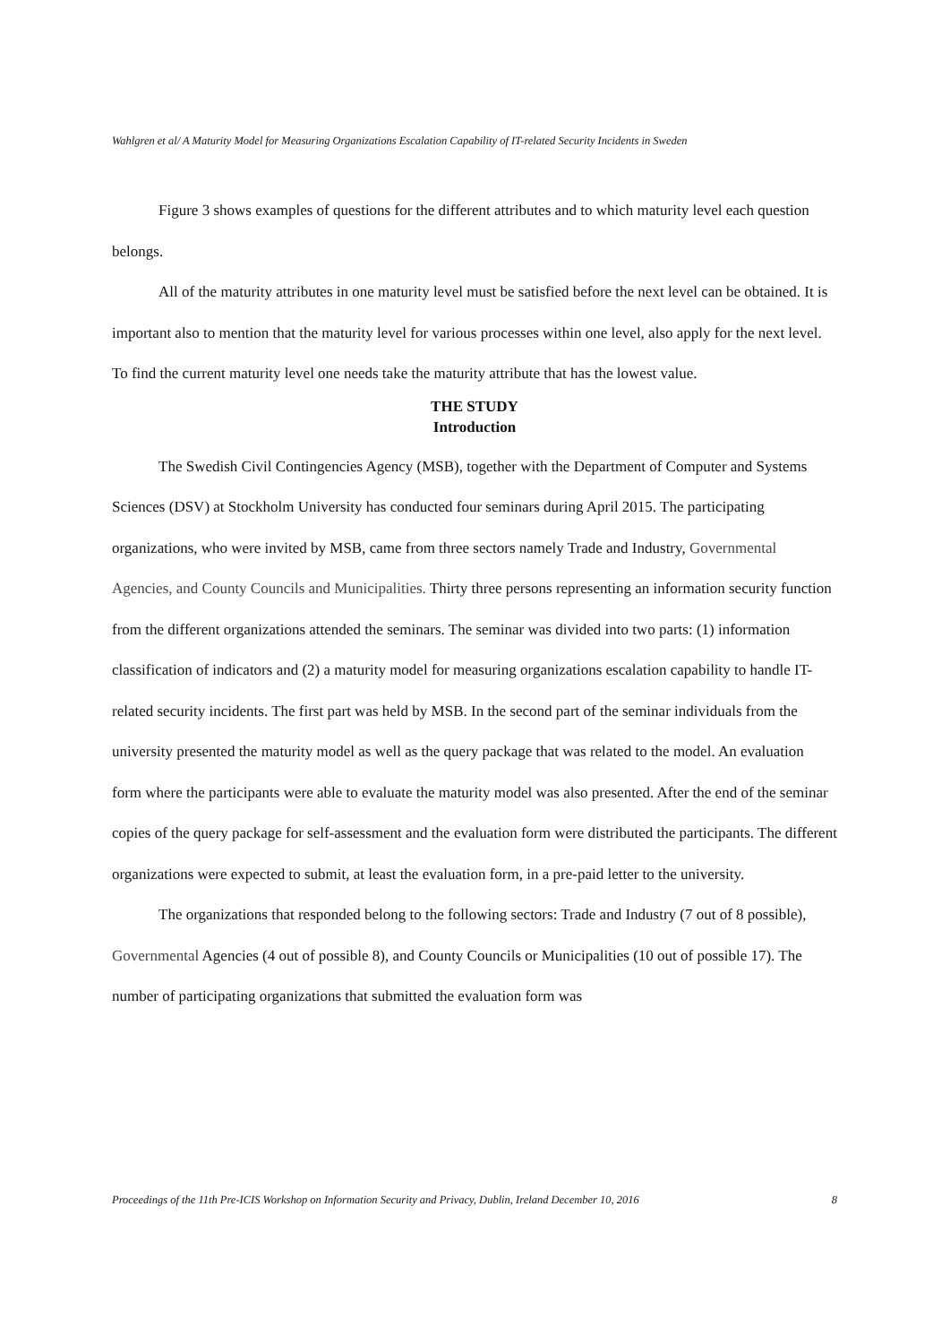Wahlgren et al/ A Maturity Model for Measuring Organizations Escalation Capability of IT-related Security Incidents in Sweden
Figure 3 shows examples of questions for the different attributes and to which maturity level each question belongs.
All of the maturity attributes in one maturity level must be satisfied before the next level can be obtained. It is important also to mention that the maturity level for various processes within one level, also apply for the next level. To find the current maturity level one needs take the maturity attribute that has the lowest value.
THE STUDY
Introduction
The Swedish Civil Contingencies Agency (MSB), together with the Department of Computer and Systems Sciences (DSV) at Stockholm University has conducted four seminars during April 2015. The participating organizations, who were invited by MSB, came from three sectors namely Trade and Industry, Governmental Agencies, and County Councils and Municipalities. Thirty three persons representing an information security function from the different organizations attended the seminars. The seminar was divided into two parts: (1) information classification of indicators and (2) a maturity model for measuring organizations escalation capability to handle IT-related security incidents. The first part was held by MSB. In the second part of the seminar individuals from the university presented the maturity model as well as the query package that was related to the model. An evaluation form where the participants were able to evaluate the maturity model was also presented. After the end of the seminar copies of the query package for self-assessment and the evaluation form were distributed the participants. The different organizations were expected to submit, at least the evaluation form, in a pre-paid letter to the university.
The organizations that responded belong to the following sectors: Trade and Industry (7 out of 8 possible), Governmental Agencies (4 out of possible 8), and County Councils or Municipalities (10 out of possible 17). The number of participating organizations that submitted the evaluation form was
Proceedings of the 11th Pre-ICIS Workshop on Information Security and Privacy, Dublin, Ireland December 10, 2016 8